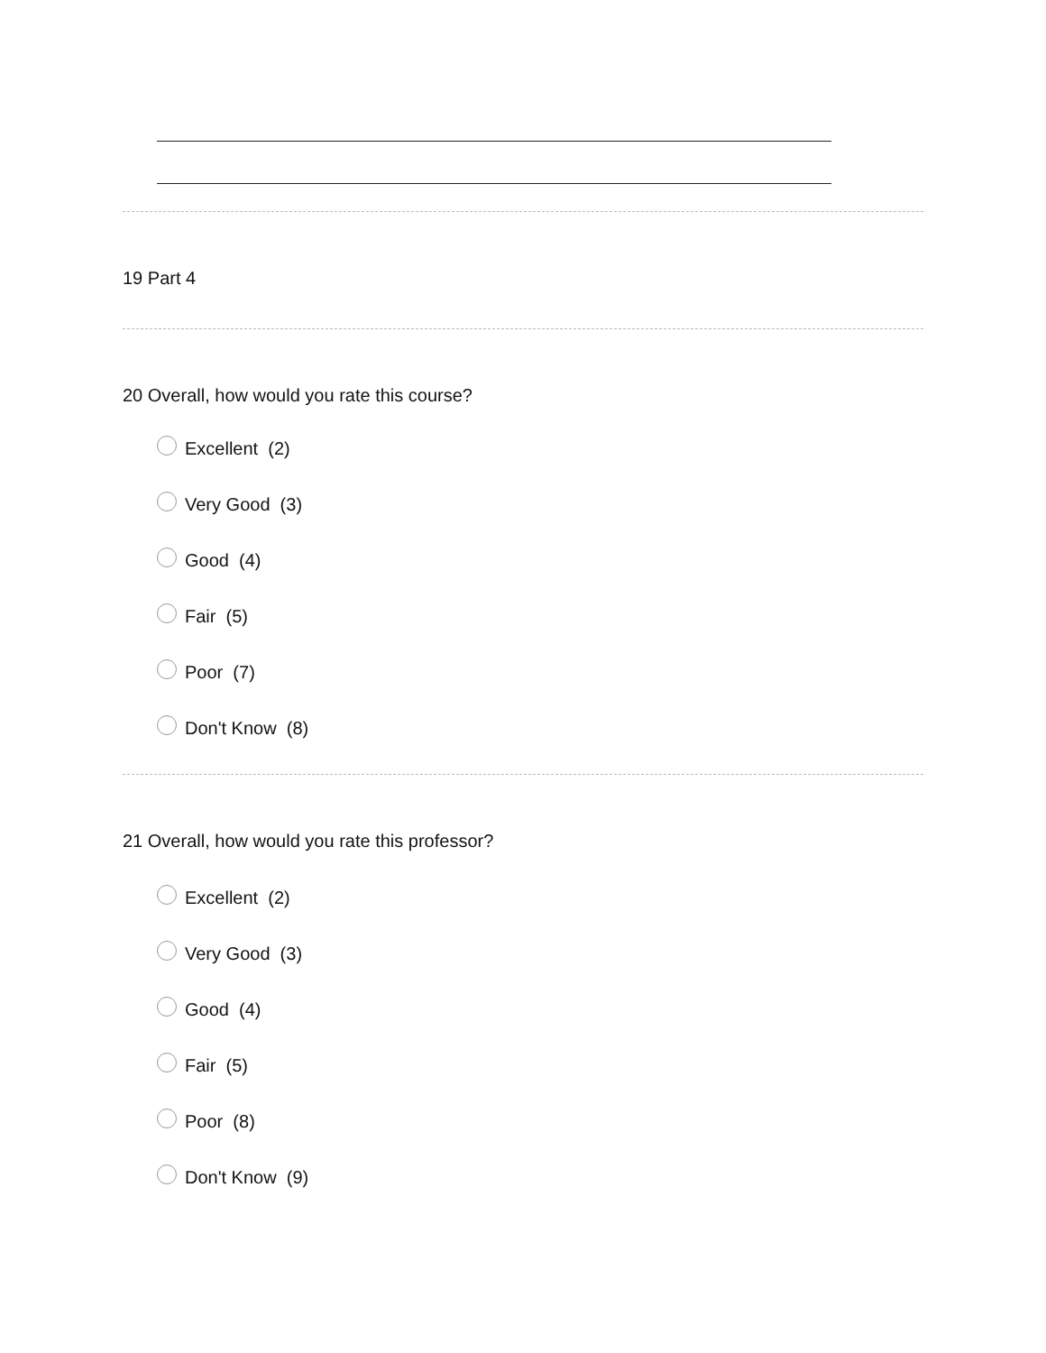19 Part 4
20 Overall, how would you rate this course?
Excellent (2)
Very Good (3)
Good (4)
Fair (5)
Poor (7)
Don't Know (8)
21 Overall, how would you rate this professor?
Excellent (2)
Very Good (3)
Good (4)
Fair (5)
Poor (8)
Don't Know (9)